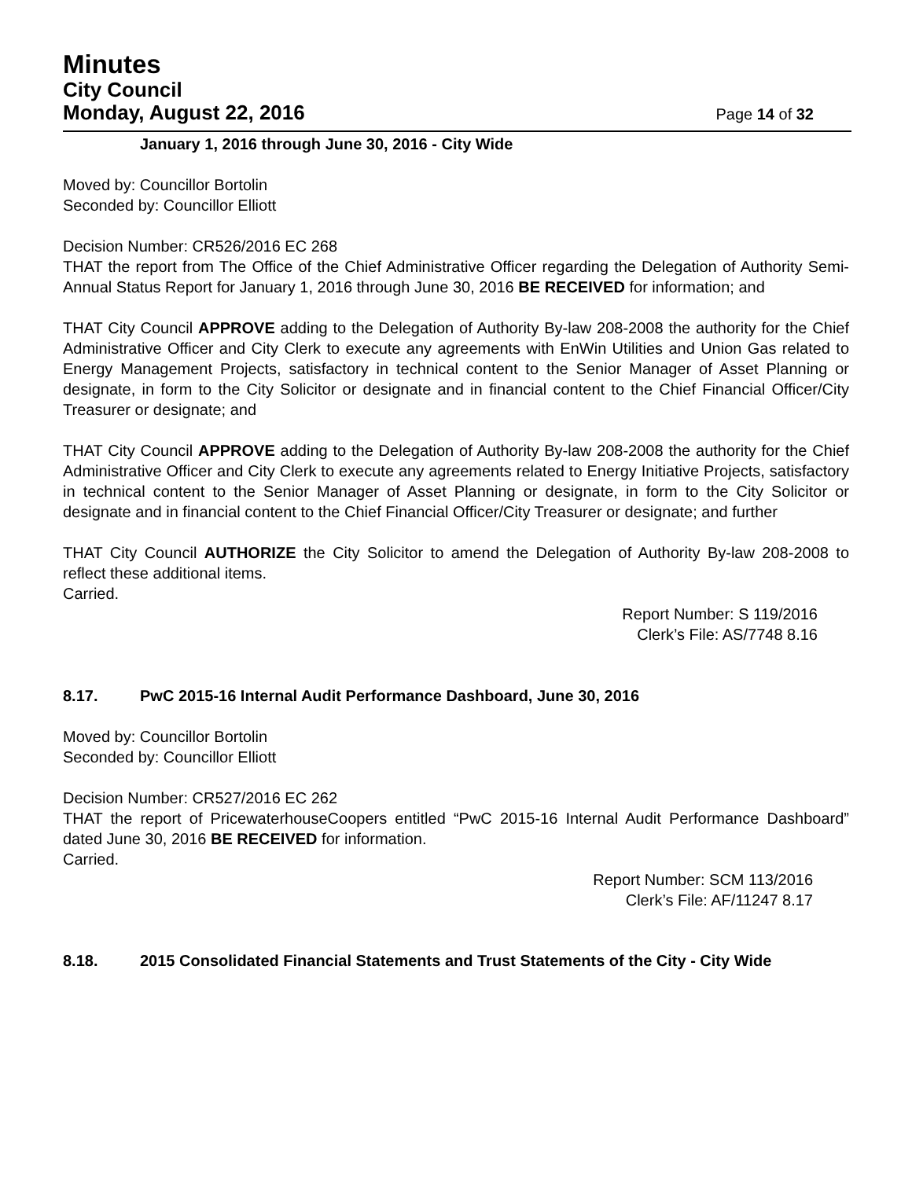Minutes
City Council
Monday, August 22, 2016 Page 14 of 32
January 1, 2016 through June 30, 2016 - City Wide
Moved by: Councillor Bortolin
Seconded by: Councillor Elliott
Decision Number: CR526/2016 EC 268
THAT the report from The Office of the Chief Administrative Officer regarding the Delegation of Authority Semi-Annual Status Report for January 1, 2016 through June 30, 2016 BE RECEIVED for information; and
THAT City Council APPROVE adding to the Delegation of Authority By-law 208-2008 the authority for the Chief Administrative Officer and City Clerk to execute any agreements with EnWin Utilities and Union Gas related to Energy Management Projects, satisfactory in technical content to the Senior Manager of Asset Planning or designate, in form to the City Solicitor or designate and in financial content to the Chief Financial Officer/City Treasurer or designate; and
THAT City Council APPROVE adding to the Delegation of Authority By-law 208-2008 the authority for the Chief Administrative Officer and City Clerk to execute any agreements related to Energy Initiative Projects, satisfactory in technical content to the Senior Manager of Asset Planning or designate, in form to the City Solicitor or designate and in financial content to the Chief Financial Officer/City Treasurer or designate; and further
THAT City Council AUTHORIZE the City Solicitor to amend the Delegation of Authority By-law 208-2008 to reflect these additional items.
Carried.
Report Number: S 119/2016
Clerk’s File: AS/7748 8.16
8.17. PwC 2015-16 Internal Audit Performance Dashboard, June 30, 2016
Moved by: Councillor Bortolin
Seconded by: Councillor Elliott
Decision Number: CR527/2016 EC 262
THAT the report of PricewaterhouseCoopers entitled “PwC 2015-16 Internal Audit Performance Dashboard” dated June 30, 2016 BE RECEIVED for information.
Carried.
Report Number: SCM 113/2016
Clerk’s File: AF/11247 8.17
8.18. 2015 Consolidated Financial Statements and Trust Statements of the City - City Wide